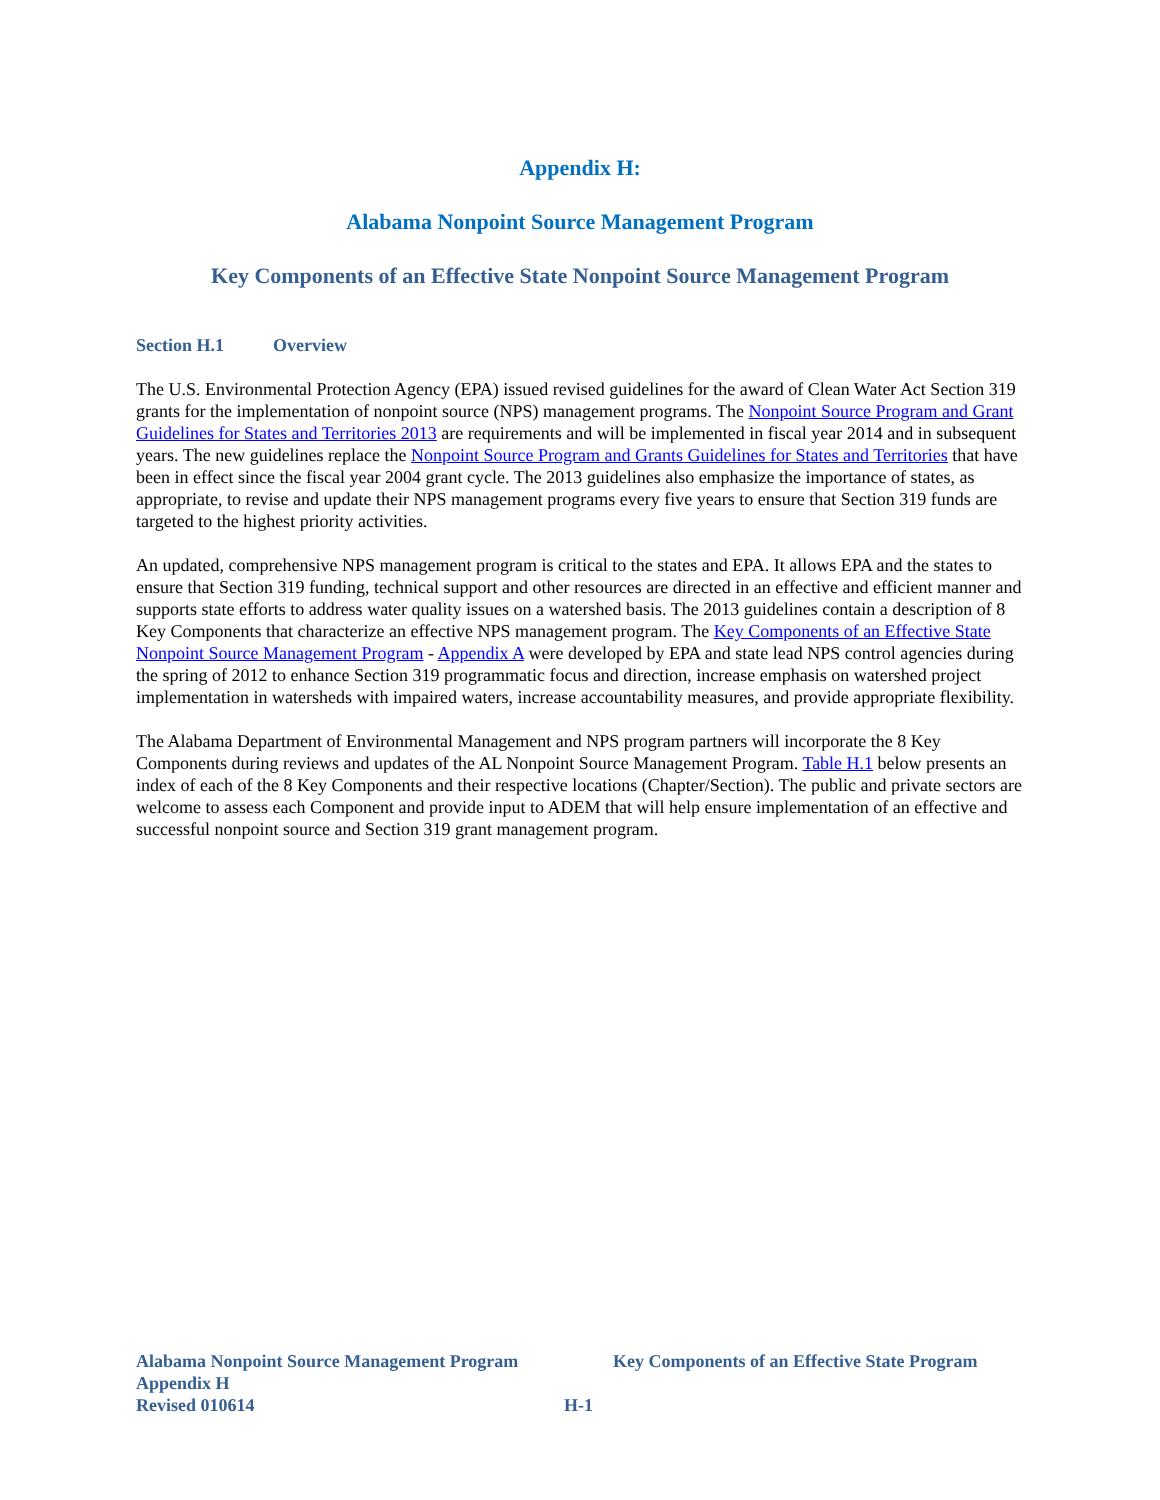Appendix H:
Alabama Nonpoint Source Management Program
Key Components of an Effective State Nonpoint Source Management Program
Section H.1 Overview
The U.S. Environmental Protection Agency (EPA) issued revised guidelines for the award of Clean Water Act Section 319 grants for the implementation of nonpoint source (NPS) management programs. The Nonpoint Source Program and Grant Guidelines for States and Territories 2013 are requirements and will be implemented in fiscal year 2014 and in subsequent years. The new guidelines replace the Nonpoint Source Program and Grants Guidelines for States and Territories that have been in effect since the fiscal year 2004 grant cycle. The 2013 guidelines also emphasize the importance of states, as appropriate, to revise and update their NPS management programs every five years to ensure that Section 319 funds are targeted to the highest priority activities.
An updated, comprehensive NPS management program is critical to the states and EPA. It allows EPA and the states to ensure that Section 319 funding, technical support and other resources are directed in an effective and efficient manner and supports state efforts to address water quality issues on a watershed basis. The 2013 guidelines contain a description of 8 Key Components that characterize an effective NPS management program. The Key Components of an Effective State Nonpoint Source Management Program - Appendix A were developed by EPA and state lead NPS control agencies during the spring of 2012 to enhance Section 319 programmatic focus and direction, increase emphasis on watershed project implementation in watersheds with impaired waters, increase accountability measures, and provide appropriate flexibility.
The Alabama Department of Environmental Management and NPS program partners will incorporate the 8 Key Components during reviews and updates of the AL Nonpoint Source Management Program. Table H.1 below presents an index of each of the 8 Key Components and their respective locations (Chapter/Section). The public and private sectors are welcome to assess each Component and provide input to ADEM that will help ensure implementation of an effective and successful nonpoint source and Section 319 grant management program.
Alabama Nonpoint Source Management Program Key Components of an Effective State Program
Appendix H
Revised 010614 H-1